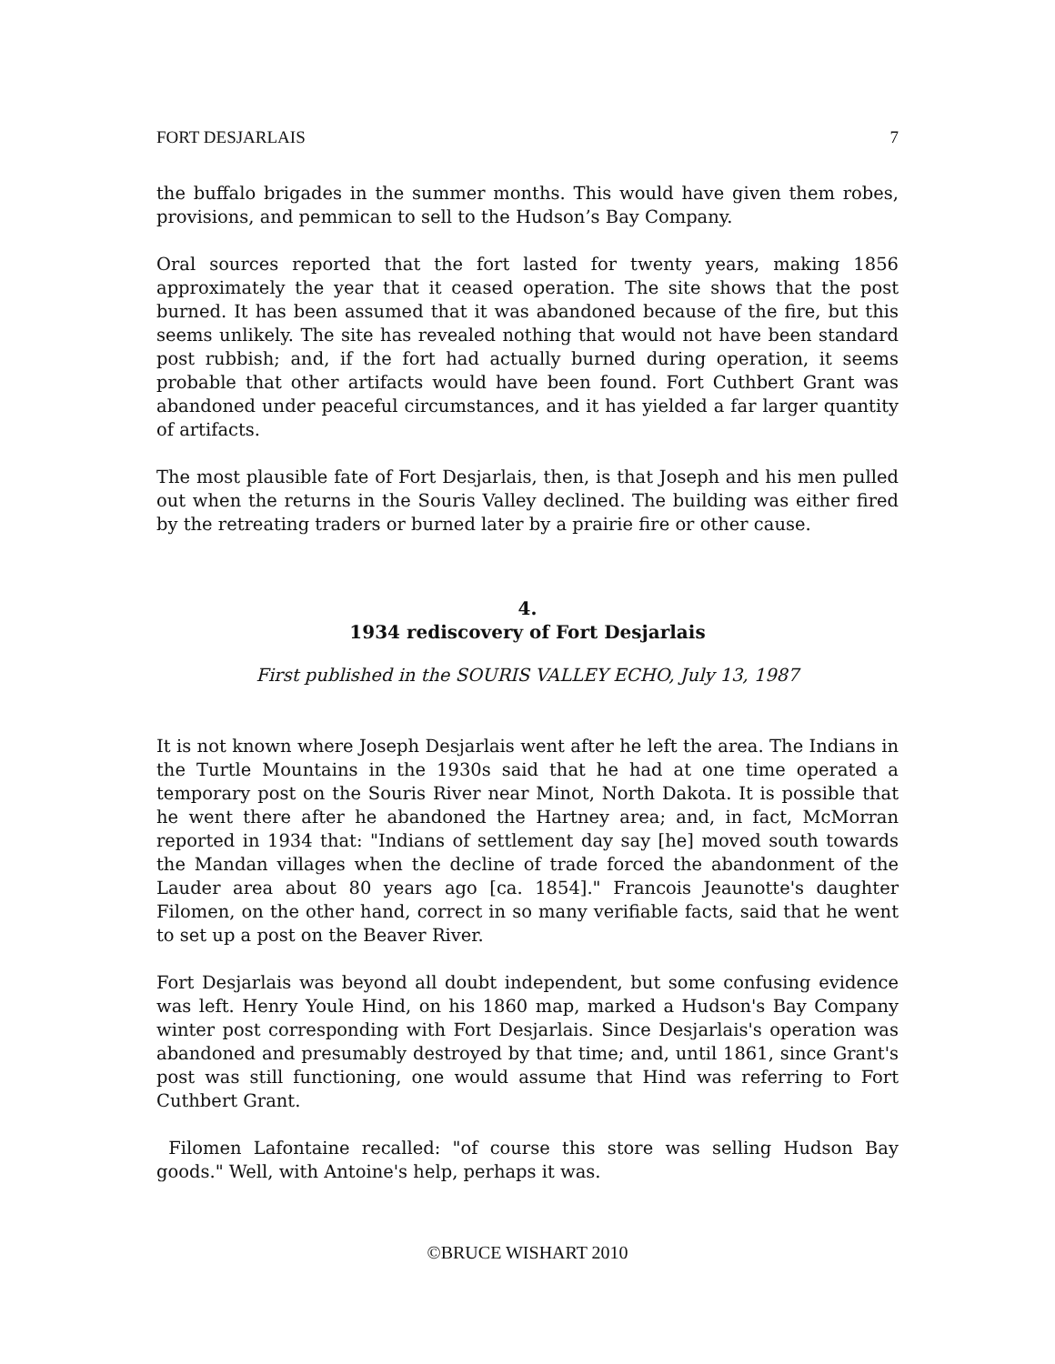FORT DESJARLAIS 7
the buffalo brigades in the summer months. This would have given them robes, provisions, and pemmican to sell to the Hudson’s Bay Company.
Oral sources reported that the fort lasted for twenty years, making 1856 approximately the year that it ceased operation. The site shows that the post burned. It has been assumed that it was abandoned because of the fire, but this seems unlikely. The site has revealed nothing that would not have been standard post rubbish; and, if the fort had actually burned during operation, it seems probable that other artifacts would have been found. Fort Cuthbert Grant was abandoned under peaceful circumstances, and it has yielded a far larger quantity of artifacts.
The most plausible fate of Fort Desjarlais, then, is that Joseph and his men pulled out when the returns in the Souris Valley declined. The building was either fired by the retreating traders or burned later by a prairie fire or other cause.
4.
1934 rediscovery of Fort Desjarlais
First published in the SOURIS VALLEY ECHO, July 13, 1987
It is not known where Joseph Desjarlais went after he left the area. The Indians in the Turtle Mountains in the 1930s said that he had at one time operated a temporary post on the Souris River near Minot, North Dakota. It is possible that he went there after he abandoned the Hartney area; and, in fact, McMorran reported in 1934 that: "Indians of settlement day say [he] moved south towards the Mandan villages when the decline of trade forced the abandonment of the Lauder area about 80 years ago [ca. 1854]." Francois Jeaunotte's daughter Filomen, on the other hand, correct in so many verifiable facts, said that he went to set up a post on the Beaver River.
Fort Desjarlais was beyond all doubt independent, but some confusing evidence was left. Henry Youle Hind, on his 1860 map, marked a Hudson's Bay Company winter post corresponding with Fort Desjarlais. Since Desjarlais's operation was abandoned and presumably destroyed by that time; and, until 1861, since Grant's post was still functioning, one would assume that Hind was referring to Fort Cuthbert Grant.
Filomen Lafontaine recalled: "of course this store was selling Hudson Bay goods." Well, with Antoine's help, perhaps it was.
©BRUCE WISHART 2010